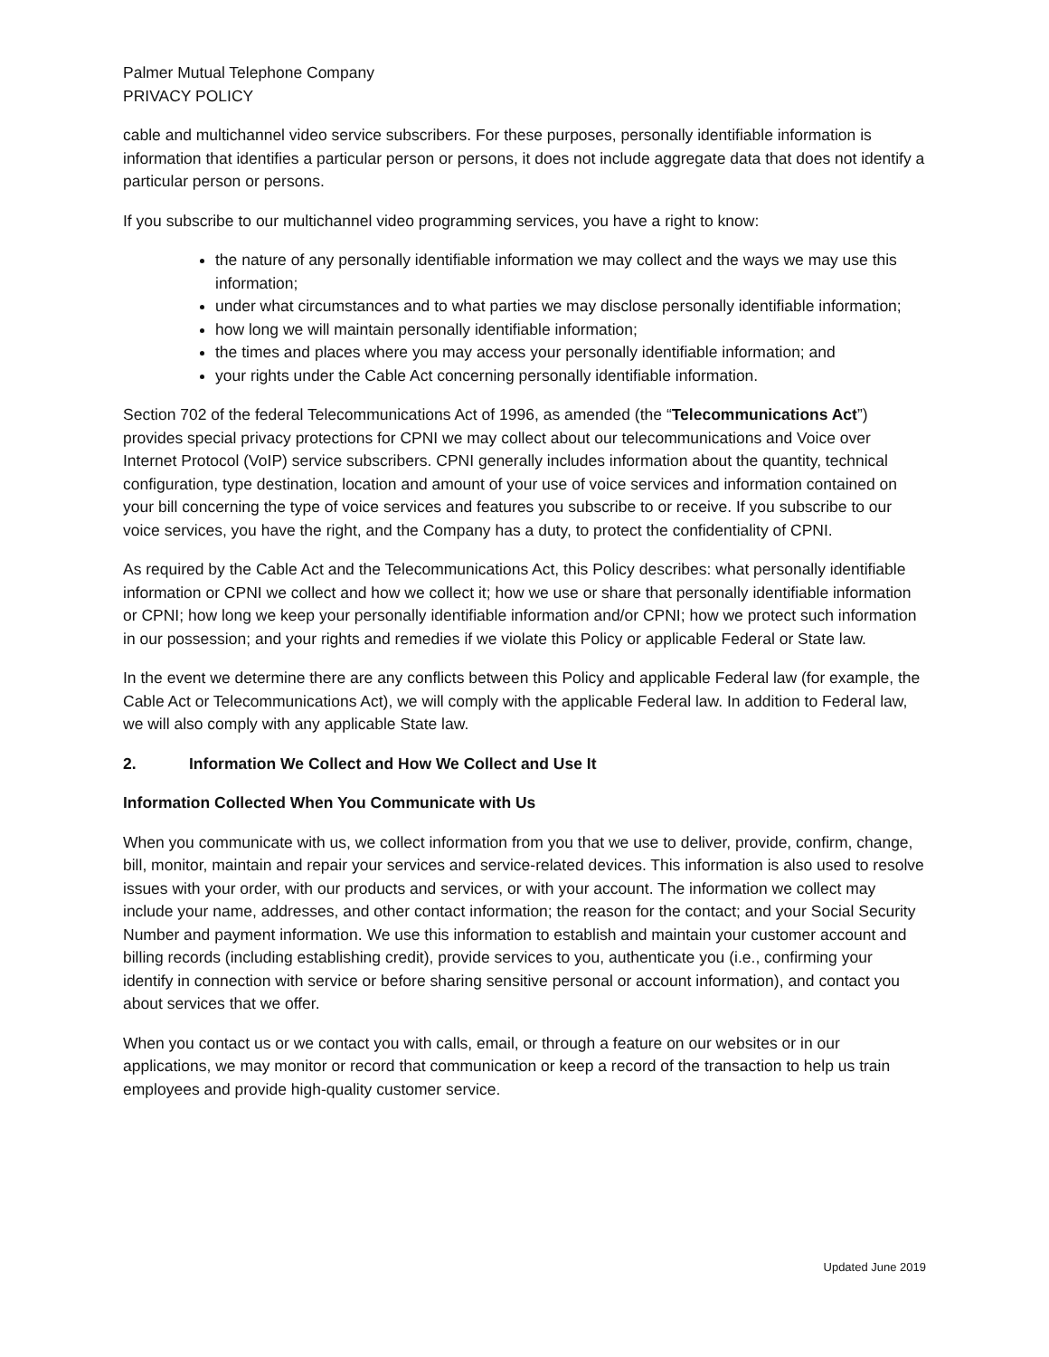Palmer Mutual Telephone Company
PRIVACY POLICY
cable and multichannel video service subscribers. For these purposes, personally identifiable information is information that identifies a particular person or persons, it does not include aggregate data that does not identify a particular person or persons.
If you subscribe to our multichannel video programming services, you have a right to know:
the nature of any personally identifiable information we may collect and the ways we may use this information;
under what circumstances and to what parties we may disclose personally identifiable information;
how long we will maintain personally identifiable information;
the times and places where you may access your personally identifiable information; and
your rights under the Cable Act concerning personally identifiable information.
Section 702 of the federal Telecommunications Act of 1996, as amended (the “Telecommunications Act”) provides special privacy protections for CPNI we may collect about our telecommunications and Voice over Internet Protocol (VoIP) service subscribers. CPNI generally includes information about the quantity, technical configuration, type destination, location and amount of your use of voice services and information contained on your bill concerning the type of voice services and features you subscribe to or receive. If you subscribe to our voice services, you have the right, and the Company has a duty, to protect the confidentiality of CPNI.
As required by the Cable Act and the Telecommunications Act, this Policy describes: what personally identifiable information or CPNI we collect and how we collect it; how we use or share that personally identifiable information or CPNI; how long we keep your personally identifiable information and/or CPNI; how we protect such information in our possession; and your rights and remedies if we violate this Policy or applicable Federal or State law.
In the event we determine there are any conflicts between this Policy and applicable Federal law (for example, the Cable Act or Telecommunications Act), we will comply with the applicable Federal law. In addition to Federal law, we will also comply with any applicable State law.
2. Information We Collect and How We Collect and Use It
Information Collected When You Communicate with Us
When you communicate with us, we collect information from you that we use to deliver, provide, confirm, change, bill, monitor, maintain and repair your services and service-related devices. This information is also used to resolve issues with your order, with our products and services, or with your account. The information we collect may include your name, addresses, and other contact information; the reason for the contact; and your Social Security Number and payment information. We use this information to establish and maintain your customer account and billing records (including establishing credit), provide services to you, authenticate you (i.e., confirming your identify in connection with service or before sharing sensitive personal or account information), and contact you about services that we offer.
When you contact us or we contact you with calls, email, or through a feature on our websites or in our applications, we may monitor or record that communication or keep a record of the transaction to help us train employees and provide high-quality customer service.
Updated June 2019